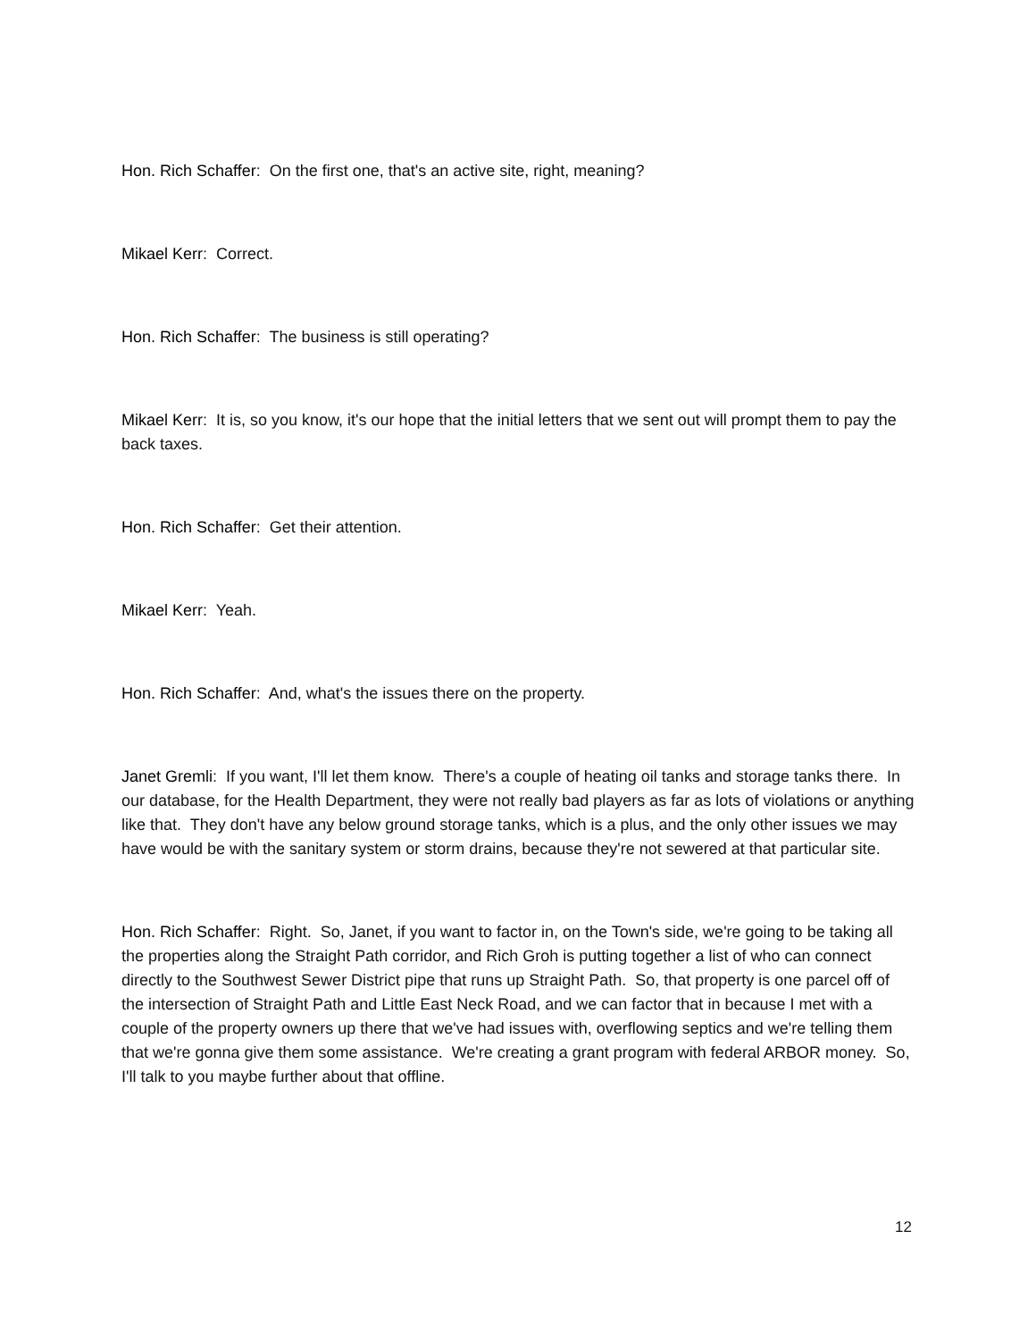Hon. Rich Schaffer: On the first one, that's an active site, right, meaning?
Mikael Kerr: Correct.
Hon. Rich Schaffer: The business is still operating?
Mikael Kerr: It is, so you know, it's our hope that the initial letters that we sent out will prompt them to pay the back taxes.
Hon. Rich Schaffer: Get their attention.
Mikael Kerr: Yeah.
Hon. Rich Schaffer: And, what's the issues there on the property.
Janet Gremli: If you want, I'll let them know. There's a couple of heating oil tanks and storage tanks there. In our database, for the Health Department, they were not really bad players as far as lots of violations or anything like that. They don't have any below ground storage tanks, which is a plus, and the only other issues we may have would be with the sanitary system or storm drains, because they're not sewered at that particular site.
Hon. Rich Schaffer: Right. So, Janet, if you want to factor in, on the Town's side, we're going to be taking all the properties along the Straight Path corridor, and Rich Groh is putting together a list of who can connect directly to the Southwest Sewer District pipe that runs up Straight Path. So, that property is one parcel off of the intersection of Straight Path and Little East Neck Road, and we can factor that in because I met with a couple of the property owners up there that we've had issues with, overflowing septics and we're telling them that we're gonna give them some assistance. We're creating a grant program with federal ARBOR money. So, I'll talk to you maybe further about that offline.
12